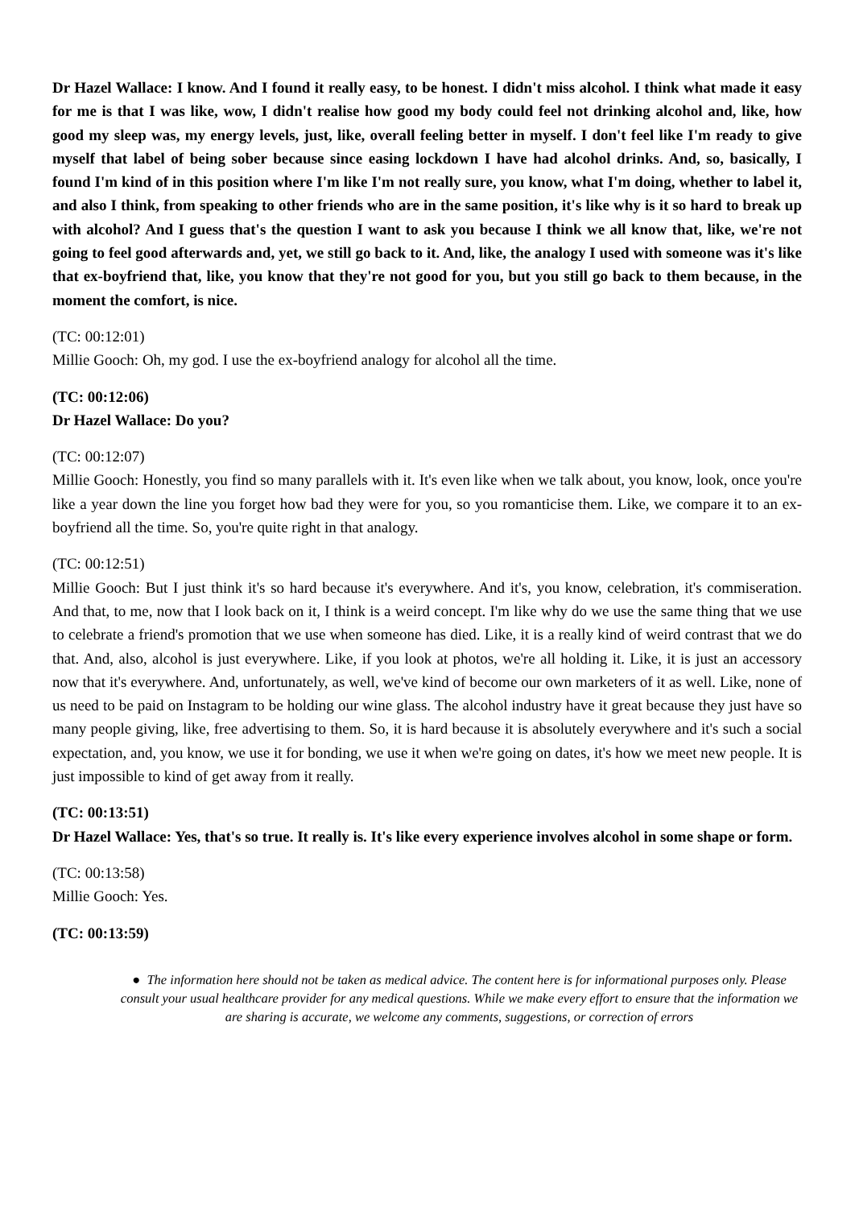Dr Hazel Wallace: I know. And I found it really easy, to be honest. I didn't miss alcohol. I think what made it easy for me is that I was like, wow, I didn't realise how good my body could feel not drinking alcohol and, like, how good my sleep was, my energy levels, just, like, overall feeling better in myself. I don't feel like I'm ready to give myself that label of being sober because since easing lockdown I have had alcohol drinks. And, so, basically, I found I'm kind of in this position where I'm like I'm not really sure, you know, what I'm doing, whether to label it, and also I think, from speaking to other friends who are in the same position, it's like why is it so hard to break up with alcohol? And I guess that's the question I want to ask you because I think we all know that, like, we're not going to feel good afterwards and, yet, we still go back to it. And, like, the analogy I used with someone was it's like that ex-boyfriend that, like, you know that they're not good for you, but you still go back to them because, in the moment the comfort, is nice.
(TC: 00:12:01)
Millie Gooch: Oh, my god. I use the ex-boyfriend analogy for alcohol all the time.
(TC: 00:12:06)
Dr Hazel Wallace: Do you?
(TC: 00:12:07)
Millie Gooch: Honestly, you find so many parallels with it. It's even like when we talk about, you know, look, once you're like a year down the line you forget how bad they were for you, so you romanticise them. Like, we compare it to an ex-boyfriend all the time. So, you're quite right in that analogy.
(TC: 00:12:51)
Millie Gooch: But I just think it's so hard because it's everywhere. And it's, you know, celebration, it's commiseration. And that, to me, now that I look back on it, I think is a weird concept. I'm like why do we use the same thing that we use to celebrate a friend's promotion that we use when someone has died. Like, it is a really kind of weird contrast that we do that. And, also, alcohol is just everywhere. Like, if you look at photos, we're all holding it. Like, it is just an accessory now that it's everywhere. And, unfortunately, as well, we've kind of become our own marketers of it as well. Like, none of us need to be paid on Instagram to be holding our wine glass. The alcohol industry have it great because they just have so many people giving, like, free advertising to them. So, it is hard because it is absolutely everywhere and it's such a social expectation, and, you know, we use it for bonding, we use it when we're going on dates, it's how we meet new people. It is just impossible to kind of get away from it really.
(TC: 00:13:51)
Dr Hazel Wallace: Yes, that's so true. It really is. It's like every experience involves alcohol in some shape or form.
(TC: 00:13:58)
Millie Gooch: Yes.
(TC: 00:13:59)
● The information here should not be taken as medical advice. The content here is for informational purposes only. Please consult your usual healthcare provider for any medical questions. While we make every effort to ensure that the information we are sharing is accurate, we welcome any comments, suggestions, or correction of errors